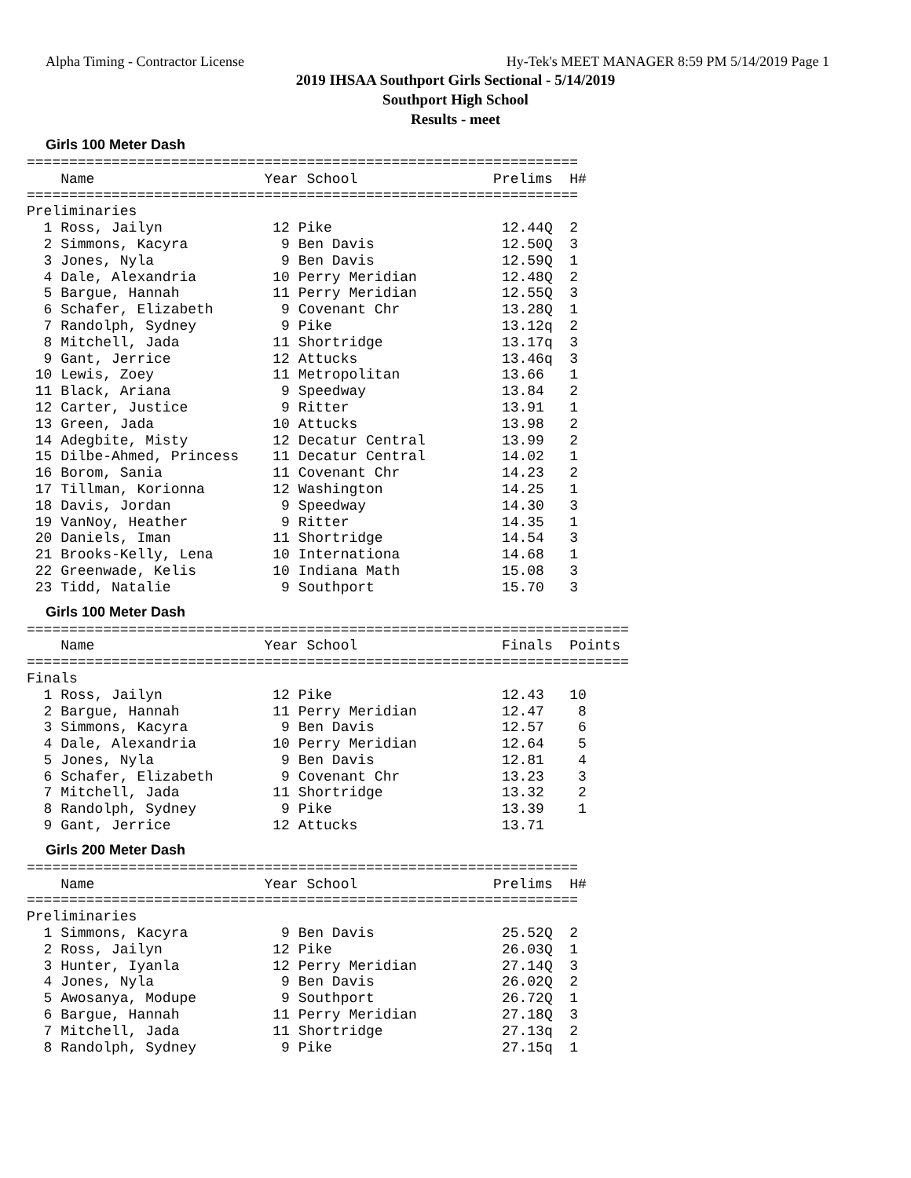Alpha Timing - Contractor License Hy-Tek's MEET MANAGER 8:59 PM 5/14/2019 Page 1
2019 IHSAA Southport Girls Sectional - 5/14/2019
Southport High School
Results - meet
Girls 100 Meter Dash
=================================================================
    Name                    Year School                Prelims  H#
=================================================================
Preliminaries
  1 Ross, Jailyn             12 Pike                    12.44Q  2
  2 Simmons, Kacyra           9 Ben Davis               12.50Q  3
  3 Jones, Nyla               9 Ben Davis               12.59Q  1
  4 Dale, Alexandria         10 Perry Meridian          12.48Q  2
  5 Bargue, Hannah           11 Perry Meridian          12.55Q  3
  6 Schafer, Elizabeth        9 Covenant Chr            13.28Q  1
  7 Randolph, Sydney          9 Pike                    13.12q  2
  8 Mitchell, Jada           11 Shortridge              13.17q  3
  9 Gant, Jerrice            12 Attucks                 13.46q  3
 10 Lewis, Zoey              11 Metropolitan            13.66   1
 11 Black, Ariana             9 Speedway                13.84   2
 12 Carter, Justice           9 Ritter                  13.91   1
 13 Green, Jada              10 Attucks                 13.98   2
 14 Adegbite, Misty          12 Decatur Central         13.99   2
 15 Dilbe-Ahmed, Princess    11 Decatur Central         14.02   1
 16 Borom, Sania             11 Covenant Chr            14.23   2
 17 Tillman, Korionna        12 Washington              14.25   1
 18 Davis, Jordan             9 Speedway                14.30   3
 19 VanNoy, Heather           9 Ritter                  14.35   1
 20 Daniels, Iman            11 Shortridge              14.54   3
 21 Brooks-Kelly, Lena       10 Internationa            14.68   1
 22 Greenwade, Kelis         10 Indiana Math            15.08   3
 23 Tidd, Natalie             9 Southport               15.70   3
Girls 100 Meter Dash
=======================================================================
    Name                    Year School                 Finals  Points
=======================================================================
Finals
  1 Ross, Jailyn             12 Pike                    12.43   10
  2 Bargue, Hannah           11 Perry Meridian          12.47    8
  3 Simmons, Kacyra           9 Ben Davis               12.57    6
  4 Dale, Alexandria         10 Perry Meridian          12.64    5
  5 Jones, Nyla               9 Ben Davis               12.81    4
  6 Schafer, Elizabeth        9 Covenant Chr            13.23    3
  7 Mitchell, Jada           11 Shortridge              13.32    2
  8 Randolph, Sydney          9 Pike                    13.39    1
  9 Gant, Jerrice            12 Attucks                 13.71
Girls 200 Meter Dash
=================================================================
    Name                    Year School                Prelims  H#
=================================================================
Preliminaries
  1 Simmons, Kacyra           9 Ben Davis               25.52Q  2
  2 Ross, Jailyn             12 Pike                    26.03Q  1
  3 Hunter, Iyanla           12 Perry Meridian          27.14Q  3
  4 Jones, Nyla               9 Ben Davis               26.02Q  2
  5 Awosanya, Modupe          9 Southport               26.72Q  1
  6 Bargue, Hannah           11 Perry Meridian          27.18Q  3
  7 Mitchell, Jada           11 Shortridge              27.13q  2
  8 Randolph, Sydney          9 Pike                    27.15q  1